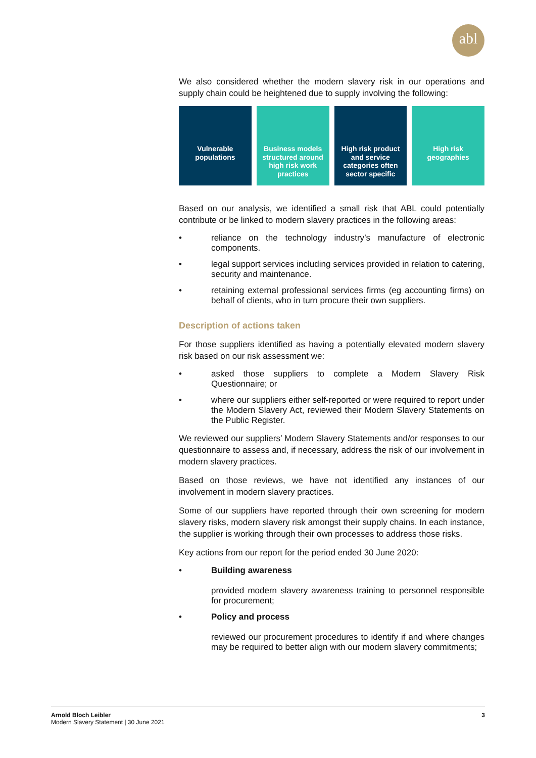abl
We also considered whether the modern slavery risk in our operations and supply chain could be heightened due to supply involving the following:
Vulnerable
populations
Business models structured around high risk work practices
High risk product and service categories often sector specific
High risk
geographies
Based on our analysis, we identified a small risk that ABL could potentially contribute or be linked to modern slavery practices in the following areas:
• reliance on the technology industry’s manufacture of electronic components.
• legal support services including services provided in relation to catering, security and maintenance.
• retaining external professional services firms (eg accounting firms) on behalf of clients, who in turn procure their own suppliers.
Description of actions taken
For those suppliers identified as having a potentially elevated modern slavery risk based on our risk assessment we:
• asked those suppliers to complete a Modern Slavery Risk Questionnaire; or
• where our suppliers either self-reported or were required to report under the Modern Slavery Act, reviewed their Modern Slavery Statements on the Public Register.
We reviewed our suppliers’ Modern Slavery Statements and/or responses to our questionnaire to assess and, if necessary, address the risk of our involvement in modern slavery practices.
Based on those reviews, we have not identified any instances of our involvement in modern slavery practices.
Some of our suppliers have reported through their own screening for modern slavery risks, modern slavery risk amongst their supply chains. In each instance, the supplier is working through their own processes to address those risks.
Key actions from our report for the period ended 30 June 2020:
• Building awareness
provided modern slavery awareness training to personnel responsible for procurement;
• Policy and process
reviewed our procurement procedures to identify if and where changes may be required to better align with our modern slavery commitments;
Arnold Bloch Leibler
Modern Slavery Statement | 30 June 2021
3